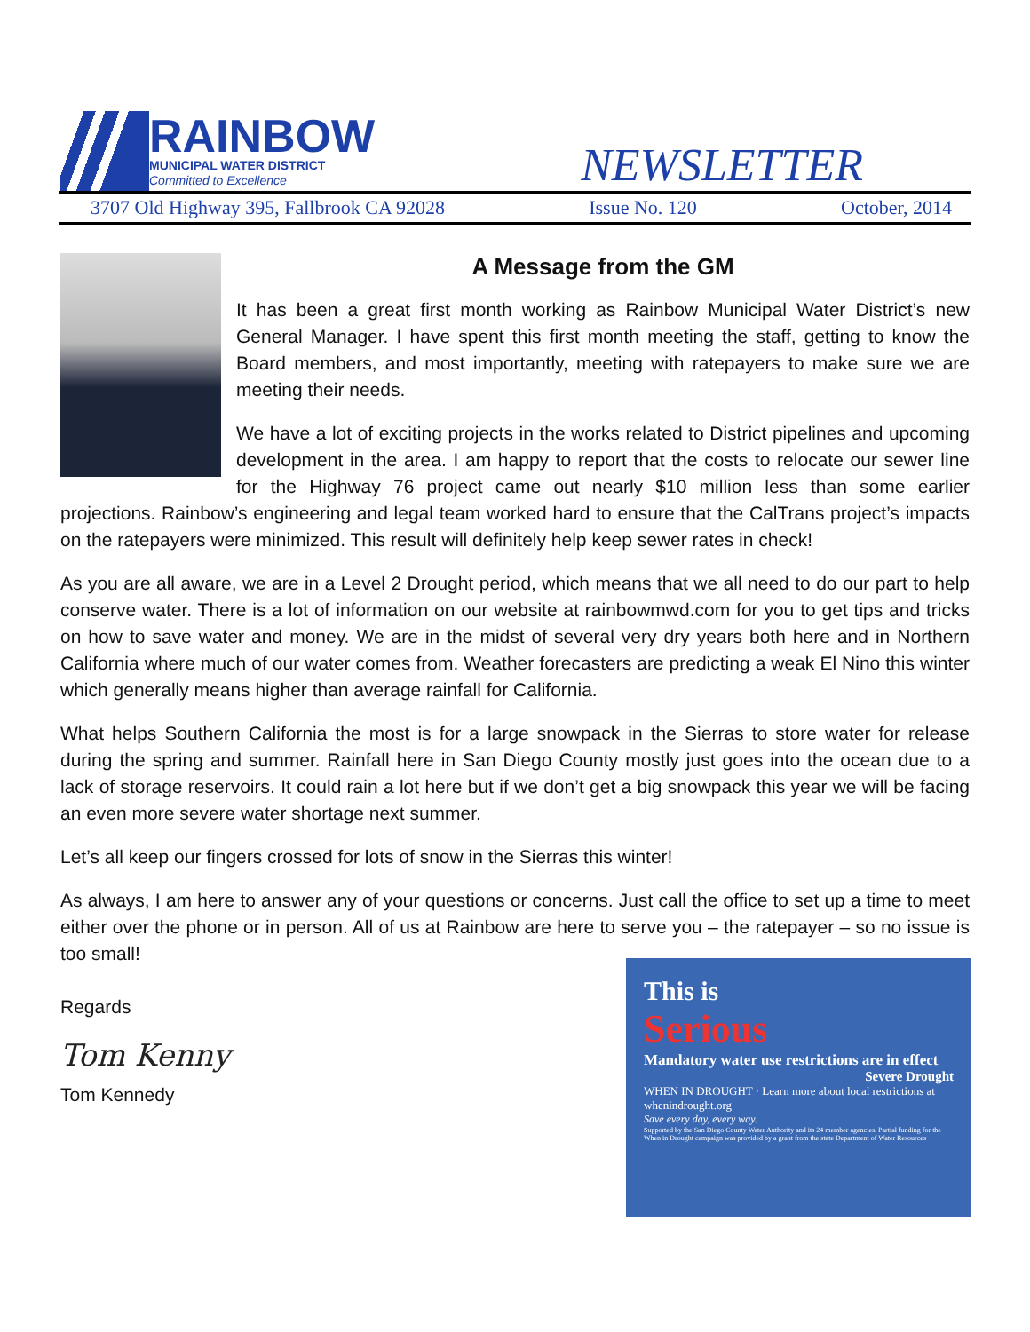RAINBOW
MUNICIPAL WATER DISTRICT
Committed to Excellence
NEWSLETTER
3707 Old Highway 395, Fallbrook CA 92028 Issue No. 120 October, 2014
A Message from the GM
It has been a great first month working as Rainbow Municipal Water District’s new General Manager. I have spent this first month meeting the staff, getting to know the Board members, and most importantly, meeting with ratepayers to make sure we are meeting their needs.
We have a lot of exciting projects in the works related to District pipelines and upcoming development in the area. I am happy to report that the costs to relocate our sewer line for the Highway 76 project came out nearly $10 million less than some earlier projections. Rainbow’s engineering and legal team worked hard to ensure that the CalTrans project’s impacts on the ratepayers were minimized. This result will definitely help keep sewer rates in check!
As you are all aware, we are in a Level 2 Drought period, which means that we all need to do our part to help conserve water. There is a lot of information on our website at rainbowmwd.com for you to get tips and tricks on how to save water and money. We are in the midst of several very dry years both here and in Northern California where much of our water comes from. Weather forecasters are predicting a weak El Nino this winter which generally means higher than average rainfall for California.
What helps Southern California the most is for a large snowpack in the Sierras to store water for release during the spring and summer. Rainfall here in San Diego County mostly just goes into the ocean due to a lack of storage reservoirs. It could rain a lot here but if we don’t get a big snowpack this year we will be facing an even more severe water shortage next summer.
Let’s all keep our fingers crossed for lots of snow in the Sierras this winter!
As always, I am here to answer any of your questions or concerns. Just call the office to set up a time to meet either over the phone or in person. All of us at Rainbow are here to serve you – the ratepayer – so no issue is too small!
This is
Serious
Mandatory water use restrictions are in effect
Severe Drought
WHEN IN DROUGHT · Learn more about local restrictions at whenindrought.org
Save every day, every way.
Supported by the San Diego County Water Authority and its 24 member agencies. Partial funding for the When in Drought campaign was provided by a grant from the state Department of Water Resources
Regards
Tom Kenny
Tom Kennedy